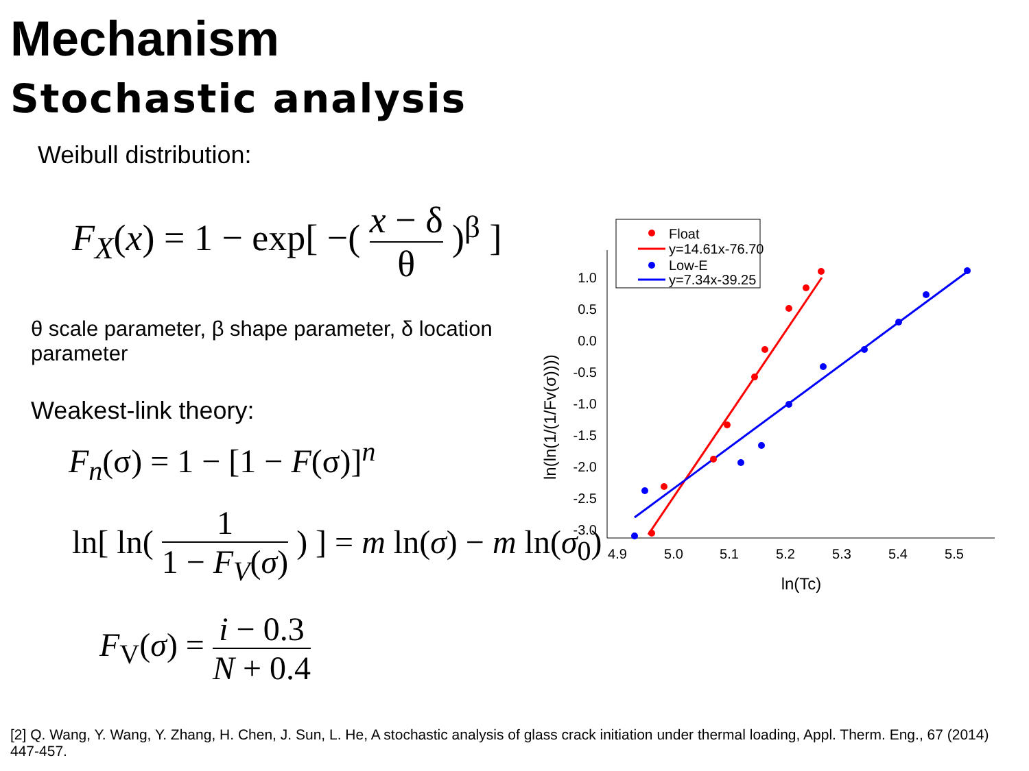Mechanism
Stochastic analysis
Weibull distribution:
F<sub>X</sub>(x) = 1 − exp[ −( x − δ θ )<sup>β</sup> ]
θ scale parameter, β shape parameter, δ location parameter
Weakest-link theory:
F<sub>n</sub>(σ) = 1 − [1 − F(σ)]<sup>n</sup>
ln[ ln( 1 1 − F<sub>V</sub>(σ) ) ] = m ln(σ) − m ln(σ<sub>0</sub>)
F<sub>V</sub>(σ) = i − 0.3 N + 0.4
1.0
0.5
0.0
-0.5
-1.0
-1.5
-2.0
-2.5
-3.0
4.9
5.0
5.1
5.2
5.3
5.4
5.5
ln(Tc)
ln(ln(1/(1/Fv(σ))))
Float
y=14.61x-76.70
Low-E
y=7.34x-39.25
[2] Q. Wang, Y. Wang, Y. Zhang, H. Chen, J. Sun, L. He, A stochastic analysis of glass crack initiation under thermal loading, Appl. Therm. Eng., 67 (2014) 447-457.